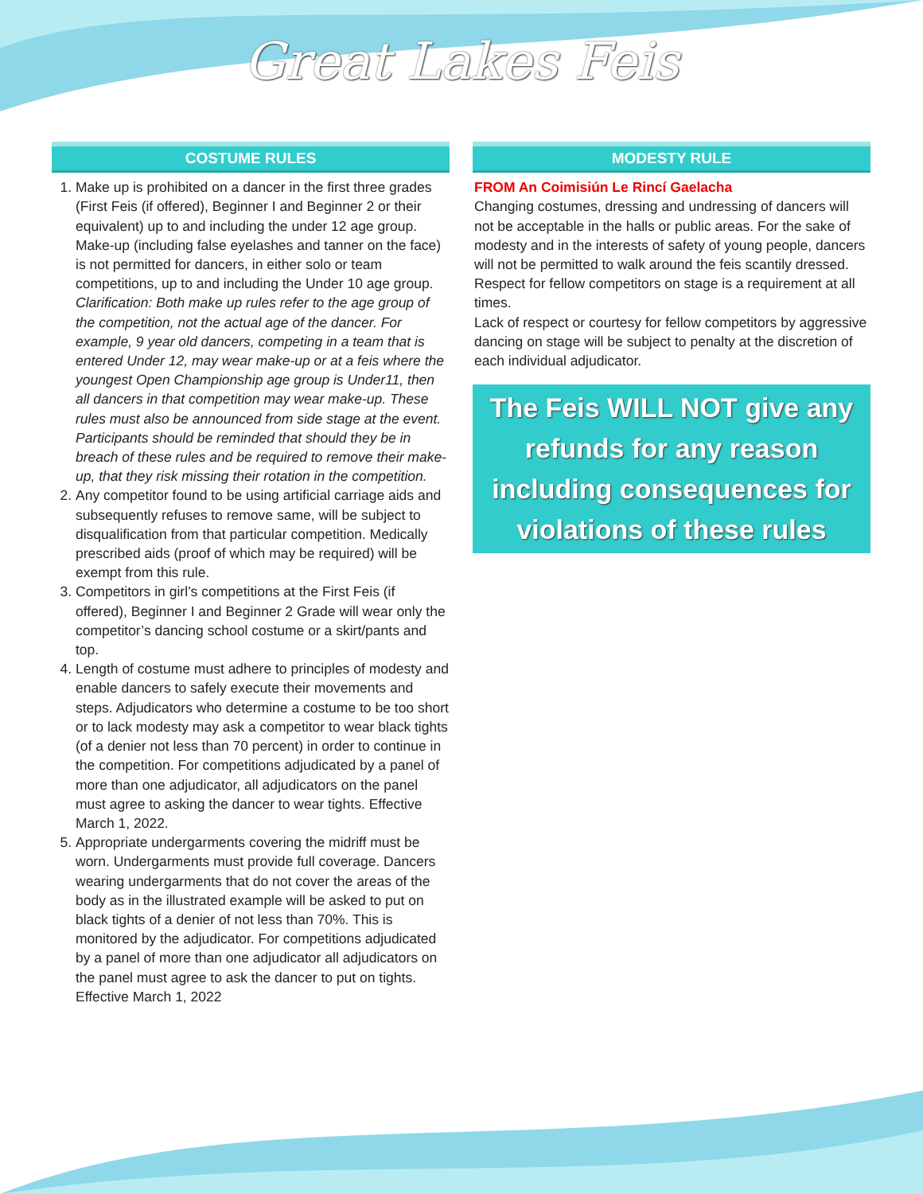Great Lakes Feis
COSTUME RULES
1. Make up is prohibited on a dancer in the first three grades (First Feis (if offered), Beginner I and Beginner 2 or their equivalent) up to and including the under 12 age group. Make-up (including false eyelashes and tanner on the face) is not permitted for dancers, in either solo or team competitions, up to and including the Under 10 age group.
Clarification: Both make up rules refer to the age group of the competition, not the actual age of the dancer. For example, 9 year old dancers, competing in a team that is entered Under 12, may wear make-up or at a feis where the youngest Open Championship age group is Under11, then all dancers in that competition may wear make-up. These rules must also be announced from side stage at the event. Participants should be reminded that should they be in breach of these rules and be required to remove their make-up, that they risk missing their rotation in the competition.
2. Any competitor found to be using artificial carriage aids and subsequently refuses to remove same, will be subject to disqualification from that particular competition. Medically prescribed aids (proof of which may be required) will be exempt from this rule.
3. Competitors in girl’s competitions at the First Feis (if offered), Beginner I and Beginner 2 Grade will wear only the competitor’s dancing school costume or a skirt/pants and top.
4. Length of costume must adhere to principles of modesty and enable dancers to safely execute their movements and steps. Adjudicators who determine a costume to be too short or to lack modesty may ask a competitor to wear black tights (of a denier not less than 70 percent) in order to continue in the competition. For competitions adjudicated by a panel of more than one adjudicator, all adjudicators on the panel must agree to asking the dancer to wear tights. Effective March 1, 2022.
5. Appropriate undergarments covering the midriff must be worn. Undergarments must provide full coverage. Dancers wearing undergarments that do not cover the areas of the body as in the illustrated example will be asked to put on black tights of a denier of not less than 70%. This is monitored by the adjudicator. For competitions adjudicated by a panel of more than one adjudicator all adjudicators on the panel must agree to ask the dancer to put on tights. Effective March 1, 2022
MODESTY RULE
FROM An Coimisiún Le Rincí Gaelacha
Changing costumes, dressing and undressing of dancers will not be acceptable in the halls or public areas. For the sake of modesty and in the interests of safety of young people, dancers will not be permitted to walk around the feis scantily dressed.
Respect for fellow competitors on stage is a requirement at all times.
Lack of respect or courtesy for fellow competitors by aggressive dancing on stage will be subject to penalty at the discretion of each individual adjudicator.
The Feis WILL NOT give any refunds for any reason including consequences for violations of these rules